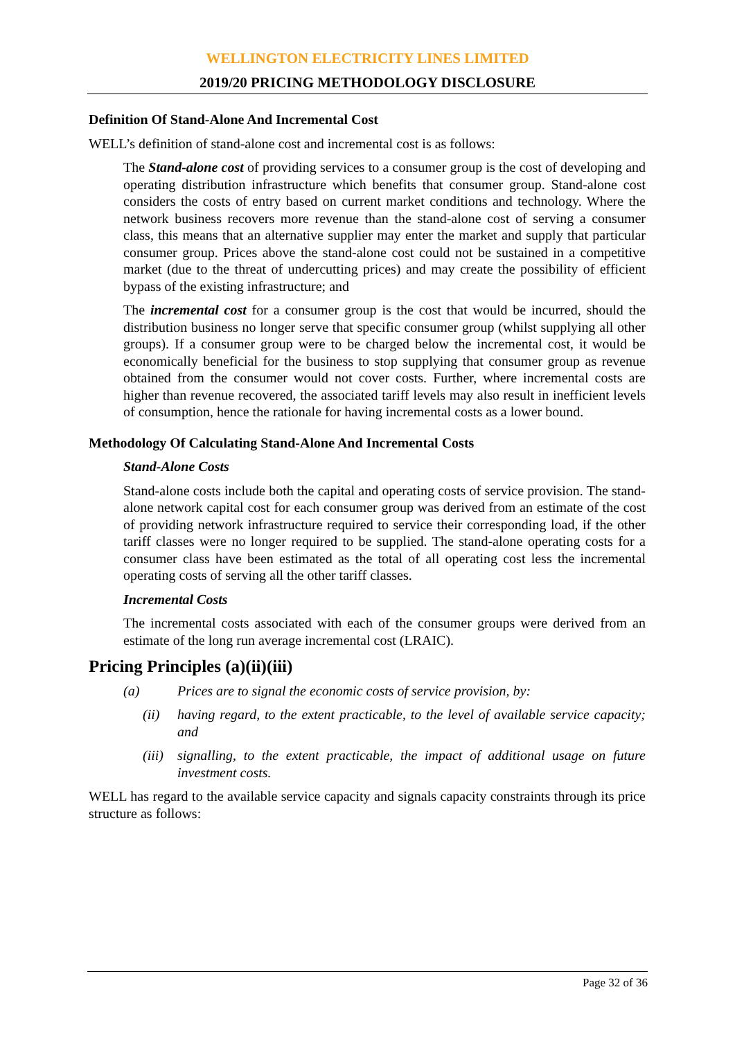WELLINGTON ELECTRICITY LINES LIMITED
2019/20 PRICING METHODOLOGY DISCLOSURE
Definition Of Stand-Alone And Incremental Cost
WELL’s definition of stand-alone cost and incremental cost is as follows:
The Stand-alone cost of providing services to a consumer group is the cost of developing and operating distribution infrastructure which benefits that consumer group. Stand-alone cost considers the costs of entry based on current market conditions and technology. Where the network business recovers more revenue than the stand-alone cost of serving a consumer class, this means that an alternative supplier may enter the market and supply that particular consumer group. Prices above the stand-alone cost could not be sustained in a competitive market (due to the threat of undercutting prices) and may create the possibility of efficient bypass of the existing infrastructure; and
The incremental cost for a consumer group is the cost that would be incurred, should the distribution business no longer serve that specific consumer group (whilst supplying all other groups). If a consumer group were to be charged below the incremental cost, it would be economically beneficial for the business to stop supplying that consumer group as revenue obtained from the consumer would not cover costs. Further, where incremental costs are higher than revenue recovered, the associated tariff levels may also result in inefficient levels of consumption, hence the rationale for having incremental costs as a lower bound.
Methodology Of Calculating Stand-Alone And Incremental Costs
Stand-Alone Costs
Stand-alone costs include both the capital and operating costs of service provision. The stand-alone network capital cost for each consumer group was derived from an estimate of the cost of providing network infrastructure required to service their corresponding load, if the other tariff classes were no longer required to be supplied. The stand-alone operating costs for a consumer class have been estimated as the total of all operating cost less the incremental operating costs of serving all the other tariff classes.
Incremental Costs
The incremental costs associated with each of the consumer groups were derived from an estimate of the long run average incremental cost (LRAIC).
Pricing Principles (a)(ii)(iii)
(a) Prices are to signal the economic costs of service provision, by:
(ii) having regard, to the extent practicable, to the level of available service capacity; and
(iii) signalling, to the extent practicable, the impact of additional usage on future investment costs.
WELL has regard to the available service capacity and signals capacity constraints through its price structure as follows:
Page 32 of 36